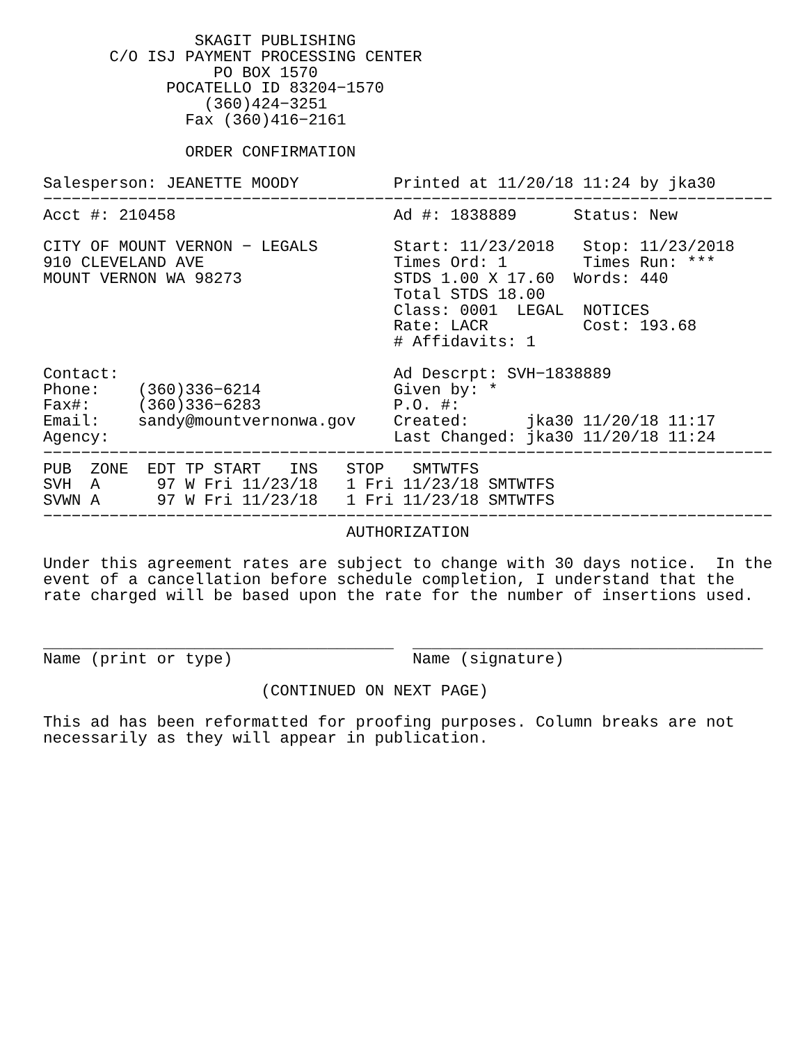SKAGIT PUBLISHING
       C/O ISJ PAYMENT PROCESSING CENTER
                  PO BOX 1570
             POCATELLO ID 83204−1570
                 (360)424−3251
               Fax (360)416−2161

               ORDER CONFIRMATION

Salesperson: JEANETTE MOODY          Printed at 11/20/18 11:24 by jka30
−−−−−−−−−−−−−−−−−−−−−−−−−−−−−−−−−−−−−−−−−−−−−−−−−−−−−−−−−−−−−−−−−−−−−−−−−−−−−
Acct #: 210458                       Ad #: 1838889      Status: New

CITY OF MOUNT VERNON − LEGALS        Start: 11/23/2018   Stop: 11/23/2018
910 CLEVELAND AVE                    Times Ord: 1        Times Run: ***
MOUNT VERNON WA 98273                STDS 1.00 X 17.60  Words: 440
                                     Total STDS 18.00
                                     Class: 0001  LEGAL  NOTICES
                                     Rate: LACR          Cost: 193.68
                                     # Affidavits: 1

Contact:                             Ad Descrpt: SVH−1838889
Phone:    (360)336−6214              Given by: *
Fax#:     (360)336−6283              P.O. #:
Email:    sandy@mountvernonwa.gov    Created:      jka30 11/20/18 11:17
Agency:                              Last Changed: jka30 11/20/18 11:24
−−−−−−−−−−−−−−−−−−−−−−−−−−−−−−−−−−−−−−−−−−−−−−−−−−−−−−−−−−−−−−−−−−−−−−−−−−−−−
PUB  ZONE  EDT TP START   INS   STOP   SMTWTFS
SVH  A      97 W Fri 11/23/18   1 Fri 11/23/18 SMTWTFS
SVWN A      97 W Fri 11/23/18   1 Fri 11/23/18 SMTWTFS
−−−−−−−−−−−−−−−−−−−−−−−−−−−−−−−−−−−−−−−−−−−−−−−−−−−−−−−−−−−−−−−−−−−−−−−−−−−−−
                                AUTHORIZATION

Under this agreement rates are subject to change with 30 days notice.  In the
event of a cancellation before schedule completion, I understand that the
rate charged will be based upon the rate for the number of insertions used.


_____________________________________  _____________________________________
Name (print or type)                   Name (signature)

                       (CONTINUED ON NEXT PAGE)

This ad has been reformatted for proofing purposes. Column breaks are not
necessarily as they will appear in publication.